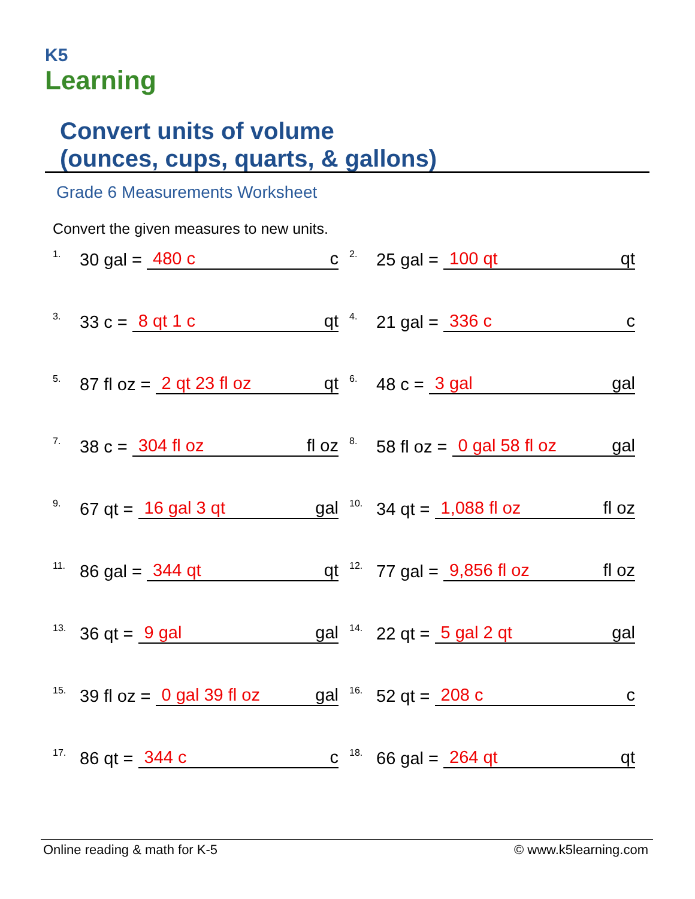K5
Learning
Convert units of volume
(ounces, cups, quarts, & gallons)
Grade 6 Measurements Worksheet
Convert the given measures to new units.
1. 30 gal = 480 c c
2. 25 gal = 100 qt qt
3. 33 c = 8 qt 1 c qt
4. 21 gal = 336 c c
5. 87 fl oz = 2 qt 23 fl oz qt
6. 48 c = 3 gal gal
7. 38 c = 304 fl oz fl oz
8. 58 fl oz = 0 gal 58 fl oz gal
9. 67 qt = 16 gal 3 qt gal
10. 34 qt = 1,088 fl oz fl oz
11. 86 gal = 344 qt qt
12. 77 gal = 9,856 fl oz fl oz
13. 36 qt = 9 gal gal
14. 22 qt = 5 gal 2 qt gal
15. 39 fl oz = 0 gal 39 fl oz gal
16. 52 qt = 208 c c
17. 86 qt = 344 c c
18. 66 gal = 264 qt qt
Online reading & math for K-5 © www.k5learning.com